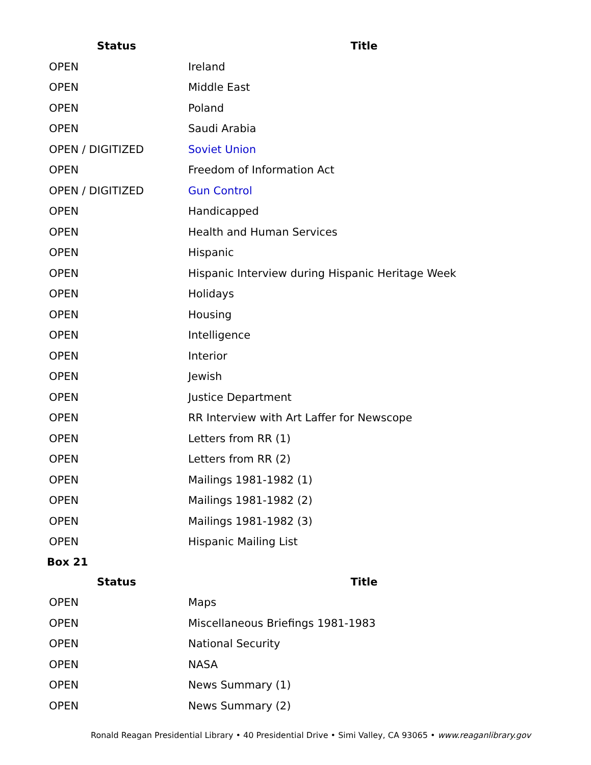| Status | Title |
| --- | --- |
| OPEN | Ireland |
| OPEN | Middle East |
| OPEN | Poland |
| OPEN | Saudi Arabia |
| OPEN / DIGITIZED | Soviet Union |
| OPEN | Freedom of Information Act |
| OPEN / DIGITIZED | Gun Control |
| OPEN | Handicapped |
| OPEN | Health and Human Services |
| OPEN | Hispanic |
| OPEN | Hispanic Interview during Hispanic Heritage Week |
| OPEN | Holidays |
| OPEN | Housing |
| OPEN | Intelligence |
| OPEN | Interior |
| OPEN | Jewish |
| OPEN | Justice Department |
| OPEN | RR Interview with Art Laffer for Newscope |
| OPEN | Letters from RR (1) |
| OPEN | Letters from RR (2) |
| OPEN | Mailings 1981-1982 (1) |
| OPEN | Mailings 1981-1982 (2) |
| OPEN | Mailings 1981-1982 (3) |
| OPEN | Hispanic Mailing List |
Box 21
| Status | Title |
| --- | --- |
| OPEN | Maps |
| OPEN | Miscellaneous Briefings 1981-1983 |
| OPEN | National Security |
| OPEN | NASA |
| OPEN | News Summary (1) |
| OPEN | News Summary (2) |
Ronald Reagan Presidential Library • 40 Presidential Drive • Simi Valley, CA 93065 • www.reaganlibrary.gov